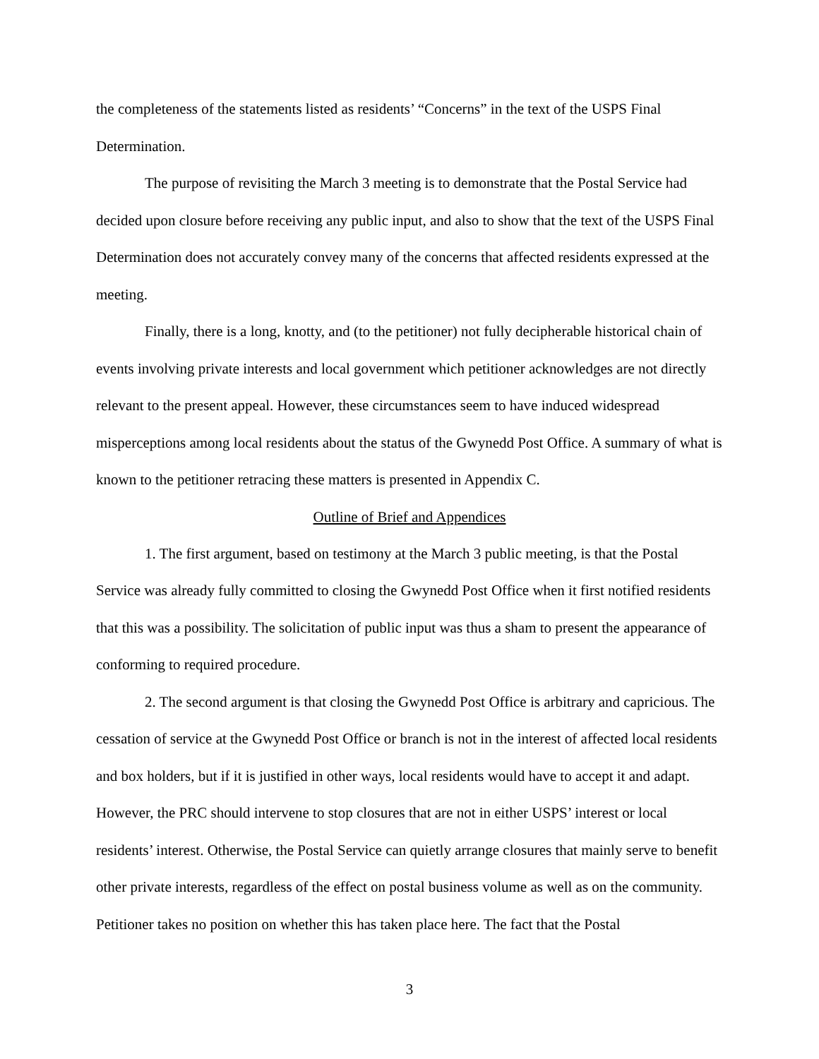the completeness of the statements listed as residents’ “Concerns” in the text of the USPS Final Determination.
The purpose of revisiting the March 3 meeting is to demonstrate that the Postal Service had decided upon closure before receiving any public input, and also to show that the text of the USPS Final Determination does not accurately convey many of the concerns that affected residents expressed at the meeting.
Finally, there is a long, knotty, and (to the petitioner) not fully decipherable historical chain of events involving private interests and local government which petitioner acknowledges are not directly relevant to the present appeal. However, these circumstances seem to have induced widespread misperceptions among local residents about the status of the Gwynedd Post Office. A summary of what is known to the petitioner retracing these matters is presented in Appendix C.
Outline of Brief and Appendices
1. The first argument, based on testimony at the March 3 public meeting, is that the Postal Service was already fully committed to closing the Gwynedd Post Office when it first notified residents that this was a possibility. The solicitation of public input was thus a sham to present the appearance of conforming to required procedure.
2. The second argument is that closing the Gwynedd Post Office is arbitrary and capricious. The cessation of service at the Gwynedd Post Office or branch is not in the interest of affected local residents and box holders, but if it is justified in other ways, local residents would have to accept it and adapt. However, the PRC should intervene to stop closures that are not in either USPS’ interest or local residents’ interest. Otherwise, the Postal Service can quietly arrange closures that mainly serve to benefit other private interests, regardless of the effect on postal business volume as well as on the community. Petitioner takes no position on whether this has taken place here. The fact that the Postal
3